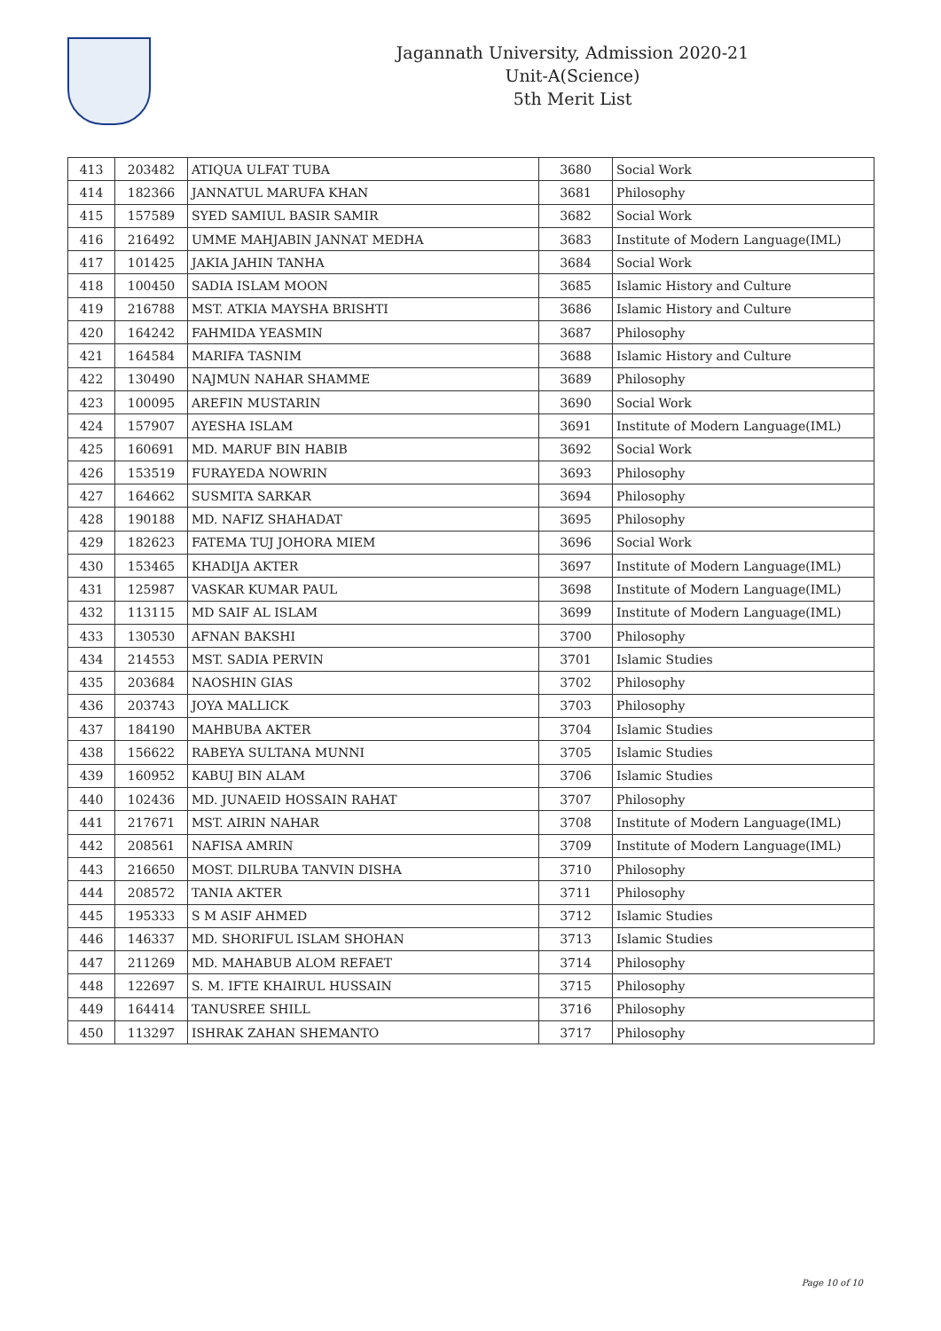Jagannath University, Admission 2020-21
Unit-A(Science)
5th Merit List
| 413 | 203482 | ATIQUA ULFAT TUBA | 3680 | Social Work |
| 414 | 182366 | JANNATUL MARUFA KHAN | 3681 | Philosophy |
| 415 | 157589 | SYED SAMIUL BASIR SAMIR | 3682 | Social Work |
| 416 | 216492 | UMME MAHJABIN JANNAT MEDHA | 3683 | Institute of Modern Language(IML) |
| 417 | 101425 | JAKIA JAHIN TANHA | 3684 | Social Work |
| 418 | 100450 | SADIA ISLAM MOON | 3685 | Islamic History and Culture |
| 419 | 216788 | MST. ATKIA MAYSHA BRISHTI | 3686 | Islamic History and Culture |
| 420 | 164242 | FAHMIDA YEASMIN | 3687 | Philosophy |
| 421 | 164584 | MARIFA TASNIM | 3688 | Islamic History and Culture |
| 422 | 130490 | NAJMUN NAHAR SHAMME | 3689 | Philosophy |
| 423 | 100095 | AREFIN MUSTARIN | 3690 | Social Work |
| 424 | 157907 | AYESHA ISLAM | 3691 | Institute of Modern Language(IML) |
| 425 | 160691 | MD. MARUF BIN HABIB | 3692 | Social Work |
| 426 | 153519 | FURAYEDA NOWRIN | 3693 | Philosophy |
| 427 | 164662 | SUSMITA SARKAR | 3694 | Philosophy |
| 428 | 190188 | MD. NAFIZ SHAHADAT | 3695 | Philosophy |
| 429 | 182623 | FATEMA TUJ JOHORA MIEM | 3696 | Social Work |
| 430 | 153465 | KHADIJA AKTER | 3697 | Institute of Modern Language(IML) |
| 431 | 125987 | VASKAR KUMAR PAUL | 3698 | Institute of Modern Language(IML) |
| 432 | 113115 | MD SAIF AL ISLAM | 3699 | Institute of Modern Language(IML) |
| 433 | 130530 | AFNAN BAKSHI | 3700 | Philosophy |
| 434 | 214553 | MST. SADIA PERVIN | 3701 | Islamic Studies |
| 435 | 203684 | NAOSHIN GIAS | 3702 | Philosophy |
| 436 | 203743 | JOYA MALLICK | 3703 | Philosophy |
| 437 | 184190 | MAHBUBA AKTER | 3704 | Islamic Studies |
| 438 | 156622 | RABEYA SULTANA MUNNI | 3705 | Islamic Studies |
| 439 | 160952 | KABUJ BIN ALAM | 3706 | Islamic Studies |
| 440 | 102436 | MD. JUNAEID HOSSAIN RAHAT | 3707 | Philosophy |
| 441 | 217671 | MST. AIRIN NAHAR | 3708 | Institute of Modern Language(IML) |
| 442 | 208561 | NAFISA AMRIN | 3709 | Institute of Modern Language(IML) |
| 443 | 216650 | MOST. DILRUBA TANVIN DISHA | 3710 | Philosophy |
| 444 | 208572 | TANIA AKTER | 3711 | Philosophy |
| 445 | 195333 | S M ASIF AHMED | 3712 | Islamic Studies |
| 446 | 146337 | MD. SHORIFUL ISLAM SHOHAN | 3713 | Islamic Studies |
| 447 | 211269 | MD. MAHABUB ALOM REFAET | 3714 | Philosophy |
| 448 | 122697 | S. M. IFTE KHAIRUL HUSSAIN | 3715 | Philosophy |
| 449 | 164414 | TANUSREE SHILL | 3716 | Philosophy |
| 450 | 113297 | ISHRAK ZAHAN SHEMANTO | 3717 | Philosophy |
Page 10 of 10